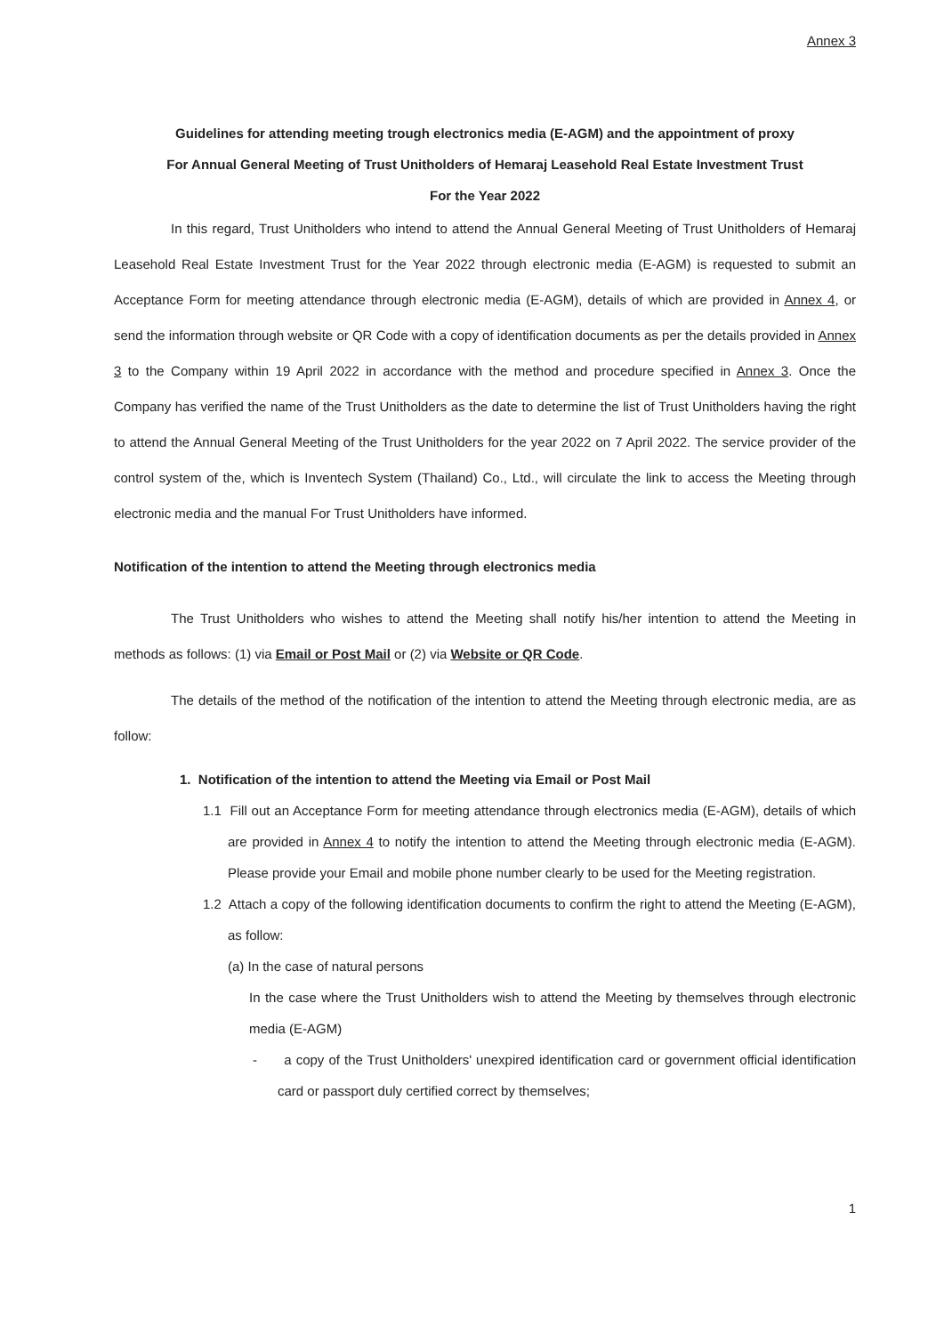Annex 3
Guidelines for attending meeting trough electronics media (E-AGM) and the appointment of proxy
For Annual General Meeting of Trust Unitholders of Hemaraj Leasehold Real Estate Investment Trust
For the Year 2022
In this regard, Trust Unitholders who intend to attend the Annual General Meeting of Trust Unitholders of Hemaraj Leasehold Real Estate Investment Trust for the Year 2022 through electronic media (E-AGM) is requested to submit an Acceptance Form for meeting attendance through electronic media (E-AGM), details of which are provided in Annex 4, or send the information through website or QR Code with a copy of identification documents as per the details provided in Annex 3 to the Company within 19 April 2022 in accordance with the method and procedure specified in Annex 3. Once the Company has verified the name of the Trust Unitholders as the date to determine the list of Trust Unitholders having the right to attend the Annual General Meeting of the Trust Unitholders for the year 2022 on 7 April 2022. The service provider of the control system of the, which is Inventech System (Thailand) Co., Ltd., will circulate the link to access the Meeting through electronic media and the manual For Trust Unitholders have informed.
Notification of the intention to attend the Meeting through electronics media
The Trust Unitholders who wishes to attend the Meeting shall notify his/her intention to attend the Meeting in methods as follows: (1) via Email or Post Mail or (2) via Website or QR Code.
The details of the method of the notification of the intention to attend the Meeting through electronic media, are as follow:
1. Notification of the intention to attend the Meeting via Email or Post Mail
1.1 Fill out an Acceptance Form for meeting attendance through electronics media (E-AGM), details of which are provided in Annex 4 to notify the intention to attend the Meeting through electronic media (E-AGM). Please provide your Email and mobile phone number clearly to be used for the Meeting registration.
1.2 Attach a copy of the following identification documents to confirm the right to attend the Meeting (E-AGM), as follow:
(a) In the case of natural persons
In the case where the Trust Unitholders wish to attend the Meeting by themselves through electronic media (E-AGM)
- a copy of the Trust Unitholders' unexpired identification card or government official identification card or passport duly certified correct by themselves;
1